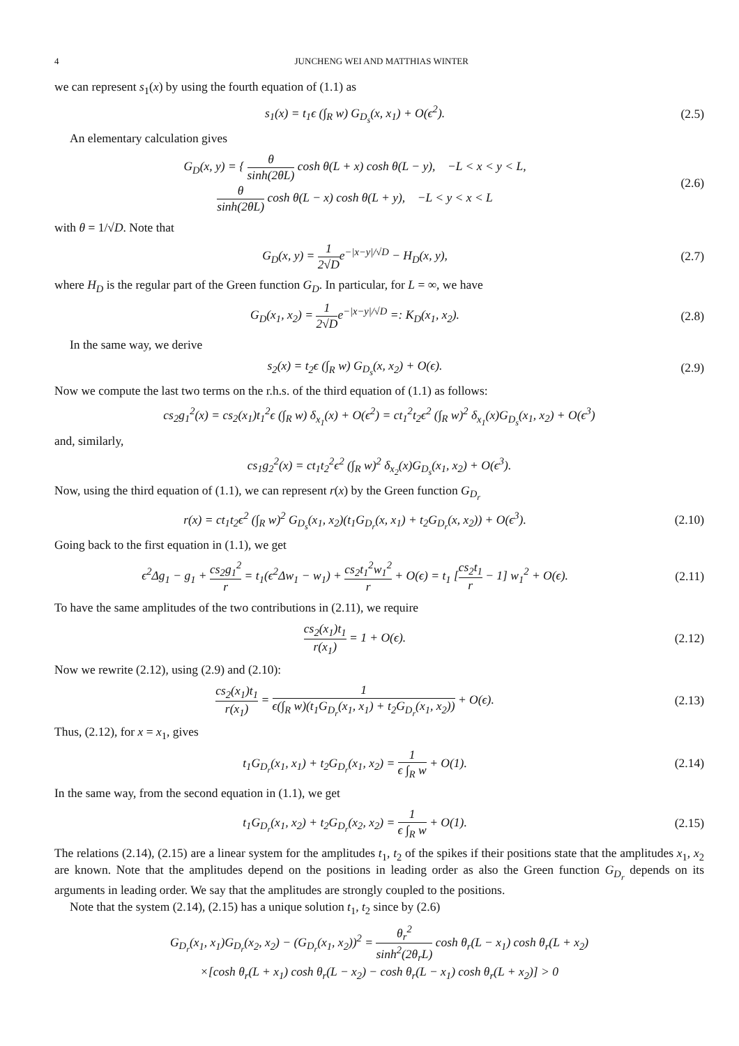4 JUNCHENG WEI AND MATTHIAS WINTER
we can represent s<sub>1</sub>(x) by using the fourth equation of (1.1) as
s<sub>1</sub>(x) = t<sub>1</sub>ϵ (∫<sub>R</sub> w) G<sub>D<sub>s</sub></sub>(x, x<sub>1</sub>) + O(ϵ<sup>2</sup>).
(2.5)
An elementary calculation gives
G<sub>D</sub>(x, y) = { θ sinh(2θL) cosh θ(L + x) cosh θ(L − y), −L < x < y < L,
θ sinh(2θL) cosh θ(L − x) cosh θ(L + y), −L < y < x < L
(2.6)
with θ = 1/√D. Note that
G<sub>D</sub>(x, y) = 1 2√De<sup>−|x−y|/√D</sup> − H<sub>D</sub>(x, y),
(2.7)
where H<sub>D</sub> is the regular part of the Green function G<sub>D</sub>. In particular, for L = ∞, we have
G<sub>D</sub>(x<sub>1</sub>, x<sub>2</sub>) = 1 2√De<sup>−|x−y|/√D</sup> =: K<sub>D</sub>(x<sub>1</sub>, x<sub>2</sub>).
(2.8)
In the same way, we derive
s<sub>2</sub>(x) = t<sub>2</sub>ϵ (∫<sub>R</sub> w) G<sub>D<sub>s</sub></sub>(x, x<sub>2</sub>) + O(ϵ).
(2.9)
Now we compute the last two terms on the r.h.s. of the third equation of (1.1) as follows:
cs<sub>2</sub>g<sub>1</sub><sup>2</sup>(x) = cs<sub>2</sub>(x<sub>1</sub>)t<sub>1</sub><sup>2</sup>ϵ (∫<sub>R</sub> w) δ<sub>x<sub>1</sub></sub>(x) + O(ϵ<sup>2</sup>) = ct<sub>1</sub><sup>2</sup>t<sub>2</sub>ϵ<sup>2</sup> (∫<sub>R</sub> w)<sup>2</sup> δ<sub>x<sub>1</sub></sub>(x)G<sub>D<sub>s</sub></sub>(x<sub>1</sub>, x<sub>2</sub>) + O(ϵ<sup>3</sup>)
and, similarly,
cs<sub>1</sub>g<sub>2</sub><sup>2</sup>(x) = ct<sub>1</sub>t<sub>2</sub><sup>2</sup>ϵ<sup>2</sup> (∫<sub>R</sub> w)<sup>2</sup> δ<sub>x<sub>2</sub></sub>(x)G<sub>D<sub>s</sub></sub>(x<sub>1</sub>, x<sub>2</sub>) + O(ϵ<sup>3</sup>).
Now, using the third equation of (1.1), we can represent r(x) by the Green function G<sub>D<sub>r</sub></sub>
r(x) = ct<sub>1</sub>t<sub>2</sub>ϵ<sup>2</sup> (∫<sub>R</sub> w)<sup>2</sup> G<sub>D<sub>s</sub></sub>(x<sub>1</sub>, x<sub>2</sub>)(t<sub>1</sub>G<sub>D<sub>r</sub></sub>(x, x<sub>1</sub>) + t<sub>2</sub>G<sub>D<sub>r</sub></sub>(x, x<sub>2</sub>)) + O(ϵ<sup>3</sup>).
(2.10)
Going back to the first equation in (1.1), we get
ϵ<sup>2</sup>Δg<sub>1</sub> − g<sub>1</sub> + cs<sub>2</sub>g<sub>1</sub><sup>2</sup> r = t<sub>1</sub>(ϵ<sup>2</sup>Δw<sub>1</sub> − w<sub>1</sub>) + cs<sub>2</sub>t<sub>1</sub><sup>2</sup>w<sub>1</sub><sup>2</sup> r + O(ϵ) = t<sub>1</sub> [cs<sub>2</sub>t<sub>1</sub> r − 1] w<sub>1</sub><sup>2</sup> + O(ϵ).
(2.11)
To have the same amplitudes of the two contributions in (2.11), we require
cs<sub>2</sub>(x<sub>1</sub>)t<sub>1</sub> r(x<sub>1</sub>) = 1 + O(ϵ). (2.12)
Now we rewrite (2.12), using (2.9) and (2.10):
cs<sub>2</sub>(x<sub>1</sub>)t<sub>1</sub> r(x<sub>1</sub>) = 1 ϵ(∫<sub>R</sub> w)(t<sub>1</sub>G<sub>D<sub>r</sub></sub>(x<sub>1</sub>, x<sub>1</sub>) + t<sub>2</sub>G<sub>D<sub>r</sub></sub>(x<sub>1</sub>, x<sub>2</sub>)) + O(ϵ).
(2.13)
Thus, (2.12), for x = x<sub>1</sub>, gives
t<sub>1</sub>G<sub>D<sub>r</sub></sub>(x<sub>1</sub>, x<sub>1</sub>) + t<sub>2</sub>G<sub>D<sub>r</sub></sub>(x<sub>1</sub>, x<sub>2</sub>) = 1 ϵ ∫<sub>R</sub> w + O(1).
(2.14)
In the same way, from the second equation in (1.1), we get
t<sub>1</sub>G<sub>D<sub>r</sub></sub>(x<sub>1</sub>, x<sub>2</sub>) + t<sub>2</sub>G<sub>D<sub>r</sub></sub>(x<sub>2</sub>, x<sub>2</sub>) = 1 ϵ ∫<sub>R</sub> w + O(1).
(2.15)
The relations (2.14), (2.15) are a linear system for the amplitudes t<sub>1</sub>, t<sub>2</sub> of the spikes if their positions state that the amplitudes x<sub>1</sub>, x<sub>2</sub> are known. Note that the amplitudes depend on the positions in leading order as also the Green function G<sub>D<sub>r</sub></sub> depends on its arguments in leading order. We say that the amplitudes are strongly coupled to the positions.
Note that the system (2.14), (2.15) has a unique solution t<sub>1</sub>, t<sub>2</sub> since by (2.6)
G<sub>D<sub>r</sub></sub>(x<sub>1</sub>, x<sub>1</sub>)G<sub>D<sub>r</sub></sub>(x<sub>2</sub>, x<sub>2</sub>) − (G<sub>D<sub>r</sub></sub>(x<sub>1</sub>, x<sub>2</sub>))<sup>2</sup> = θ<sub>r</sub><sup>2</sup> sinh<sup>2</sup>(2θ<sub>r</sub>L) cosh θ<sub>r</sub>(L − x<sub>1</sub>) cosh θ<sub>r</sub>(L + x<sub>2</sub>)
×[cosh θ<sub>r</sub>(L + x<sub>1</sub>) cosh θ<sub>r</sub>(L − x<sub>2</sub>) − cosh θ<sub>r</sub>(L − x<sub>1</sub>) cosh θ<sub>r</sub>(L + x<sub>2</sub>)] > 0